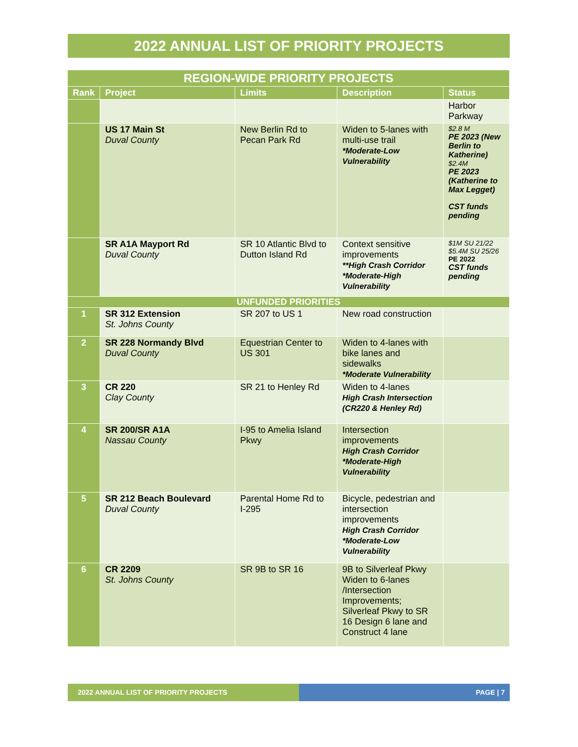2022 ANNUAL LIST OF PRIORITY PROJECTS
| REGION-WIDE PRIORITY PROJECTS | | | | |
| --- | --- | --- | --- | --- |
| Rank | Project | Limits | Description | Status |
| | | | | Harbor Parkway |
| | US 17 Main St Duval County | New Berlin Rd to Pecan Park Rd | Widen to 5-lanes with multi-use trail *Moderate-Low Vulnerability | $2.8 M PE 2023 (New Berlin to Katherine) $2.4M PE 2023 (Katherine to Max Legget) CST funds pending |
| | SR A1A Mayport Rd Duval County | SR 10 Atlantic Blvd to Dutton Island Rd | Context sensitive improvements **High Crash Corridor *Moderate-High Vulnerability | $1M SU 21/22 $5.4M SU 25/26 PE 2022 CST funds pending |
| UNFUNDED PRIORITIES | | | | |
| 1 | SR 312 Extension St. Johns County | SR 207 to US 1 | New road construction | |
| 2 | SR 228 Normandy Blvd Duval County | Equestrian Center to US 301 | Widen to 4-lanes with bike lanes and sidewalks *Moderate Vulnerability | |
| 3 | CR 220 Clay County | SR 21 to Henley Rd | Widen to 4-lanes High Crash Intersection (CR220 & Henley Rd) | |
| 4 | SR 200/SR A1A Nassau County | I-95 to Amelia Island Pkwy | Intersection improvements High Crash Corridor *Moderate-High Vulnerability | |
| 5 | SR 212 Beach Boulevard Duval County | Parental Home Rd to I-295 | Bicycle, pedestrian and intersection improvements High Crash Corridor *Moderate-Low Vulnerability | |
| 6 | CR 2209 St. Johns County | SR 9B to SR 16 | 9B to Silverleaf Pkwy Widen to 6-lanes /Intersection Improvements; Silverleaf Pkwy to SR 16 Design 6 lane and Construct 4 lane | |
2022 ANNUAL LIST OF PRIORITY PROJECTS PAGE | 7